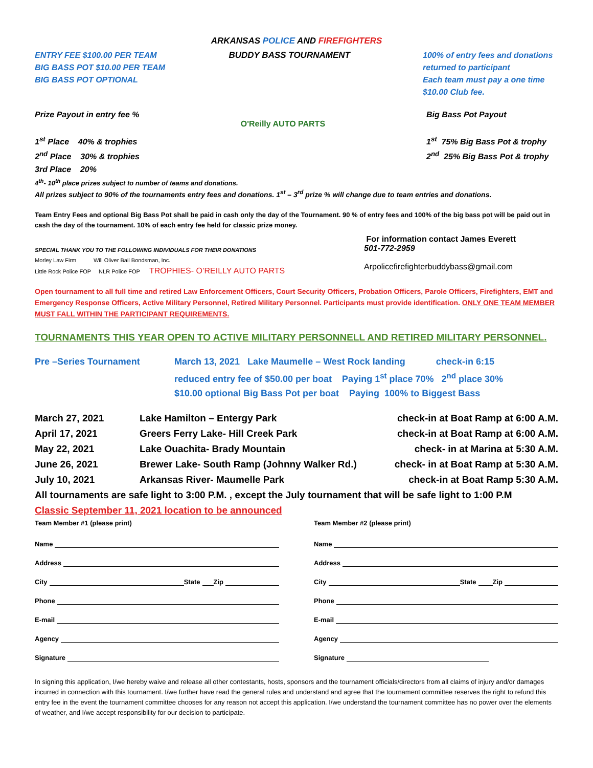ARKANSAS POLICE AND FIREFIGHTERS
ENTRY FEE $100.00 PER TEAM
BIG BASS POT $10.00 PER TEAM
BIG BASS POT OPTIONAL
BUDDY BASS TOURNAMENT 100% of entry fees and donations returned to participant
Each team must pay a one time $10.00 Club fee.
Prize Payout in entry fee %
1<sup>st</sup> Place 40% & trophies
2<sup>nd</sup> Place 30% & trophies
3rd Place 20%
O'Reilly AUTO PARTS
Big Bass Pot Payout
1<sup>st</sup> 75% Big Bass Pot & trophy
2<sup>nd</sup> 25% Big Bass Pot & trophy
4<sup>th</sup>- 10<sup>th</sup> place prizes subject to number of teams and donations.
All prizes subject to 90% of the tournaments entry fees and donations. 1<sup>st</sup> – 3<sup>rd</sup> prize % will change due to team entries and donations.
Team Entry Fees and optional Big Bass Pot shall be paid in cash only the day of the Tournament. 90 % of entry fees and 100% of the big bass pot will be paid out in cash the day of the tournament. 10% of each entry fee held for classic prize money.
SPECIAL THANK YOU TO THE FOLLOWING INDIVIDUALS FOR THEIR DONATIONS
Morley Law Firm Will Oliver Bail Bondsman, Inc.
Little Rock Police FOP NLR Police FOP TROPHIES- O’REILLY AUTO PARTS
For information contact James Everett
501-772-2959
Arpolicefirefighterbuddybass@gmail.com
Open tournament to all full time and retired Law Enforcement Officers, Court Security Officers, Probation Officers, Parole Officers, Firefighters, EMT and Emergency Response Officers, Active Military Personnel, Retired Military Personnel. Participants must provide identification. ONLY ONE TEAM MEMBER MUST FALL WITHIN THE PARTICIPANT REQUIREMENTS.
TOURNAMENTS THIS YEAR OPEN TO ACTIVE MILITARY PERSONNELL AND RETIRED MILITARY PERSONNEL.
Pre –Series Tournament March 13, 2021 Lake Maumelle – West Rock landing check-in 6:15
reduced entry fee of $50.00 per boat Paying 1<sup>st</sup> place 70% 2<sup>nd</sup> place 30%
$10.00 optional Big Bass Pot per boat Paying 100% to Biggest Bass
March 27, 2021 Lake Hamilton – Entergy Park check-in at Boat Ramp at 6:00 A.M.
April 17, 2021 Greers Ferry Lake- Hill Creek Park check-in at Boat Ramp at 6:00 A.M.
May 22, 2021 Lake Ouachita- Brady Mountain check- in at Marina at 5:30 A.M.
June 26, 2021 Brewer Lake- South Ramp (Johnny Walker Rd.) check- in at Boat Ramp at 5:30 A.M.
July 10, 2021 Arkansas River- Maumelle Park check-in at Boat Ramp 5:30 A.M.
All tournaments are safe light to 3:00 P.M. , except the July tournament that will be safe light to 1:00 P.M
Classic September 11, 2021 location to be announced
Team Member #1 (please print)
Name
Address
City State Zip
Phone
E-mail
Agency
Signature
Team Member #2 (please print)
Name
Address
City State Zip
Phone
E-mail
Agency
Signature
In signing this application, I/we hereby waive and release all other contestants, hosts, sponsors and the tournament officials/directors from all claims of injury and/or damages incurred in connection with this tournament. I/we further have read the general rules and understand and agree that the tournament committee reserves the right to refund this entry fee in the event the tournament committee chooses for any reason not accept this application. I/we understand the tournament committee has no power over the elements of weather, and I/we accept responsibility for our decision to participate.